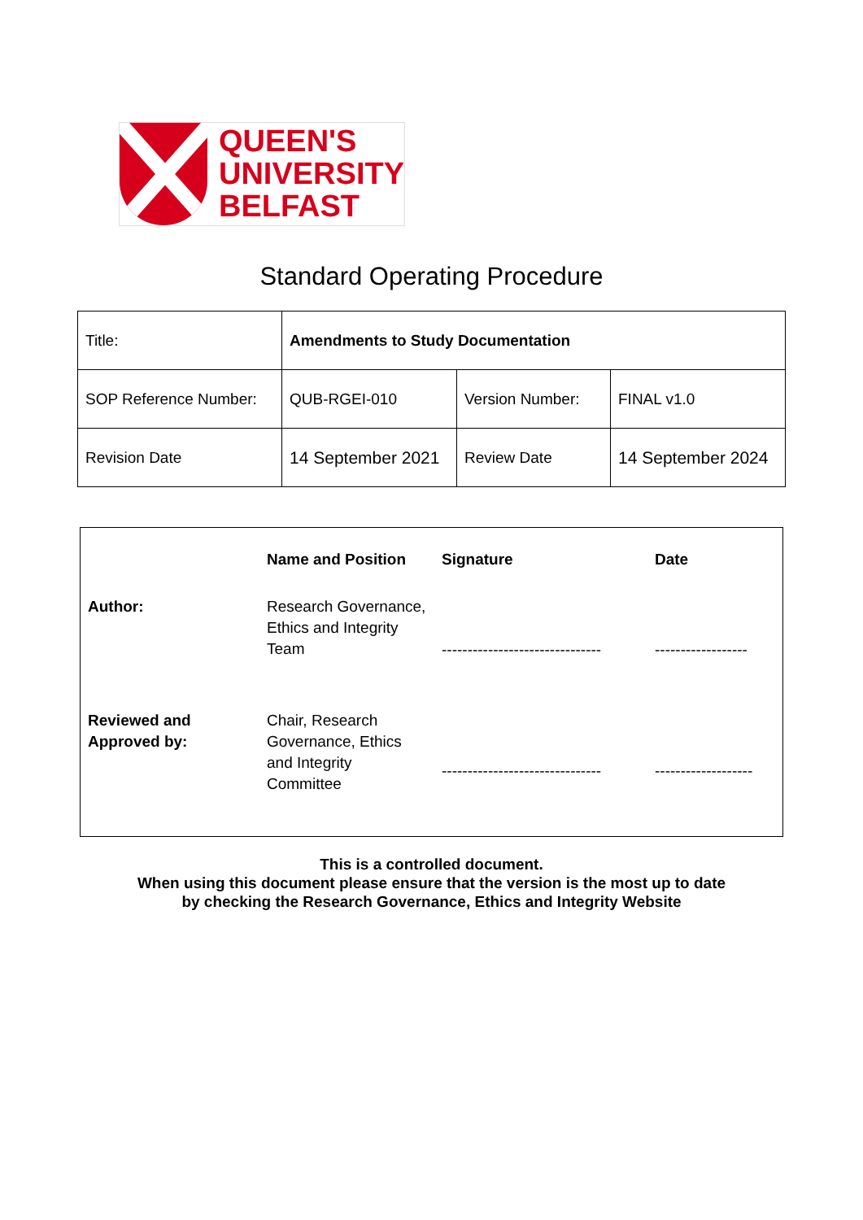QUEEN'S
UNIVERSITY
BELFAST
Standard Operating Procedure
| Title: | Amendments to Study Documentation | | |
| SOP Reference Number: | QUB-RGEI-010 | Version Number: | FINAL v1.0 |
| Revision Date | 14 September 2021 | Review Date | 14 September 2024 |
| | Name and Position | Signature | Date |
| --- | --- | --- | --- |
| Author: | Research Governance, Ethics and Integrity Team | ------------------------------- | ------------------ |
| Reviewed and Approved by: | Chair, Research Governance, Ethics and Integrity Committee | ------------------------------- | ------------------- |
This is a controlled document.
When using this document please ensure that the version is the most up to date
by checking the Research Governance, Ethics and Integrity Website